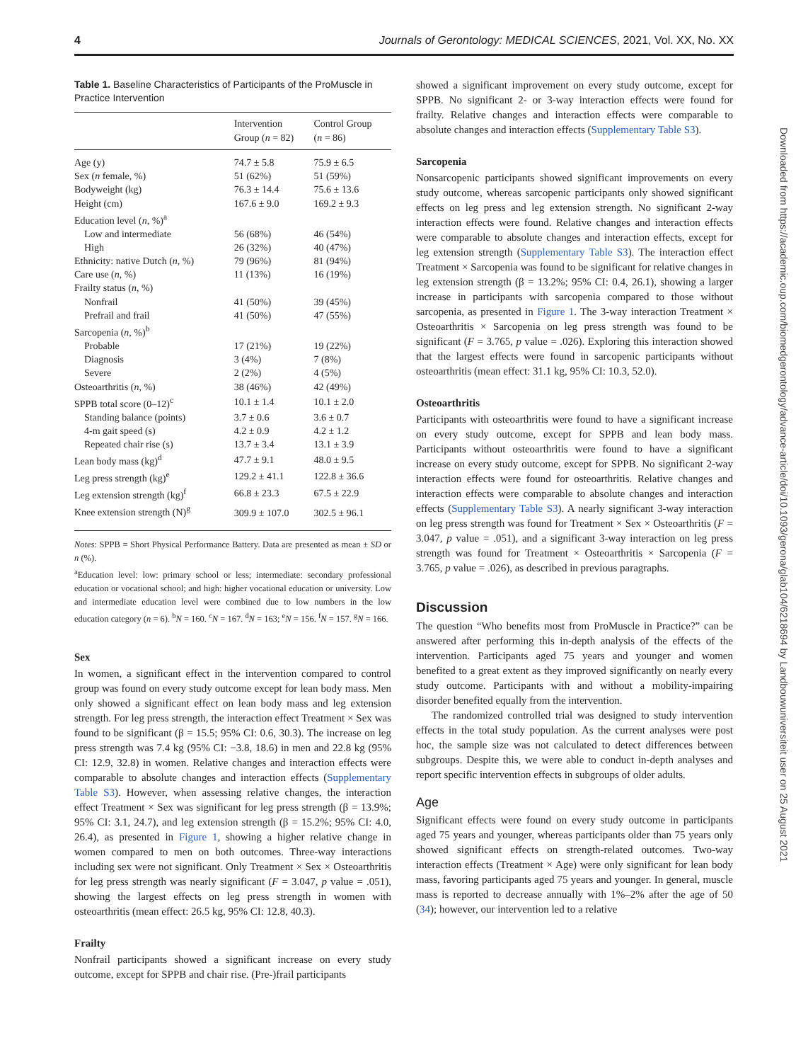4 Journals of Gerontology: MEDICAL SCIENCES, 2021, Vol. XX, No. XX
Table 1. Baseline Characteristics of Participants of the ProMuscle in Practice Intervention
| | Intervention Group ( n = 82) | Control Group ( n = 86) |
| --- | --- | --- |
| Age (y) | 74.7 ± 5.8 | 75.9 ± 6.5 |
| Sex ( n female, %) | 51 (62%) | 51 (59%) |
| Bodyweight (kg) | 76.3 ± 14.4 | 75.6 ± 13.6 |
| Height (cm) | 167.6 ± 9.0 | 169.2 ± 9.3 |
| Education level ( n , %)<sup>a</sup> | | |
| Low and intermediate | 56 (68%) | 46 (54%) |
| High | 26 (32%) | 40 (47%) |
| Ethnicity: native Dutch ( n , %) | 79 (96%) | 81 (94%) |
| Care use ( n , %) | 11 (13%) | 16 (19%) |
| Frailty status ( n , %) | | |
| Nonfrail | 41 (50%) | 39 (45%) |
| Prefrail and frail | 41 (50%) | 47 (55%) |
| Sarcopenia ( n , %)<sup>b</sup> | | |
| Probable | 17 (21%) | 19 (22%) |
| Diagnosis | 3 (4%) | 7 (8%) |
| Severe | 2 (2%) | 4 (5%) |
| Osteoarthritis ( n , %) | 38 (46%) | 42 (49%) |
| SPPB total score (0–12)<sup>c</sup> | 10.1 ± 1.4 | 10.1 ± 2.0 |
| Standing balance (points) | 3.7 ± 0.6 | 3.6 ± 0.7 |
| 4-m gait speed (s) | 4.2 ± 0.9 | 4.2 ± 1.2 |
| Repeated chair rise (s) | 13.7 ± 3.4 | 13.1 ± 3.9 |
| Lean body mass (kg)<sup>d</sup> | 47.7 ± 9.1 | 48.0 ± 9.5 |
| Leg press strength (kg)<sup>e</sup> | 129.2 ± 41.1 | 122.8 ± 36.6 |
| Leg extension strength (kg)<sup>f</sup> | 66.8 ± 23.3 | 67.5 ± 22.9 |
| Knee extension strength (N)<sup>g</sup> | 309.9 ± 107.0 | 302.5 ± 96.1 |
Notes: SPPB = Short Physical Performance Battery. Data are presented as mean ± SD or n (%).
<sup>a</sup> Education level: low: primary school or less; intermediate: secondary professional education or vocational school; and high: higher vocational education or university. Low and intermediate education level were combined due to low numbers in the low education category (n = 6). <sup>b</sup>N = 160. <sup>c</sup>N = 167. <sup>d</sup>N = 163; <sup>e</sup>N = 156. <sup>f</sup>N = 157. <sup>g</sup>N = 166.
Sex
In women, a significant effect in the intervention compared to control group was found on every study outcome except for lean body mass. Men only showed a significant effect on lean body mass and leg extension strength. For leg press strength, the interaction effect Treatment × Sex was found to be significant (β = 15.5; 95% CI: 0.6, 30.3). The increase on leg press strength was 7.4 kg (95% CI: −3.8, 18.6) in men and 22.8 kg (95% CI: 12.9, 32.8) in women. Relative changes and interaction effects were comparable to absolute changes and interaction effects (Supplementary Table S3). However, when assessing relative changes, the interaction effect Treatment × Sex was significant for leg press strength (β = 13.9%; 95% CI: 3.1, 24.7), and leg extension strength (β = 15.2%; 95% CI: 4.0, 26.4), as presented in Figure 1, showing a higher relative change in women compared to men on both outcomes. Three-way interactions including sex were not significant. Only Treatment × Sex × Osteoarthritis for leg press strength was nearly significant (F = 3.047, p value = .051), showing the largest effects on leg press strength in women with osteoarthritis (mean effect: 26.5 kg, 95% CI: 12.8, 40.3).
Frailty
Nonfrail participants showed a significant increase on every study outcome, except for SPPB and chair rise. (Pre-)frail participants
showed a significant improvement on every study outcome, except for SPPB. No significant 2- or 3-way interaction effects were found for frailty. Relative changes and interaction effects were comparable to absolute changes and interaction effects (Supplementary Table S3).
Sarcopenia
Nonsarcopenic participants showed significant improvements on every study outcome, whereas sarcopenic participants only showed significant effects on leg press and leg extension strength. No significant 2-way interaction effects were found. Relative changes and interaction effects were comparable to absolute changes and interaction effects, except for leg extension strength (Supplementary Table S3). The interaction effect Treatment × Sarcopenia was found to be significant for relative changes in leg extension strength (β = 13.2%; 95% CI: 0.4, 26.1), showing a larger increase in participants with sarcopenia compared to those without sarcopenia, as presented in Figure 1. The 3-way interaction Treatment × Osteoarthritis × Sarcopenia on leg press strength was found to be significant (F = 3.765, p value = .026). Exploring this interaction showed that the largest effects were found in sarcopenic participants without osteoarthritis (mean effect: 31.1 kg, 95% CI: 10.3, 52.0).
Osteoarthritis
Participants with osteoarthritis were found to have a significant increase on every study outcome, except for SPPB and lean body mass. Participants without osteoarthritis were found to have a significant increase on every study outcome, except for SPPB. No significant 2-way interaction effects were found for osteoarthritis. Relative changes and interaction effects were comparable to absolute changes and interaction effects (Supplementary Table S3). A nearly significant 3-way interaction on leg press strength was found for Treatment × Sex × Osteoarthritis (F = 3.047, p value = .051), and a significant 3-way interaction on leg press strength was found for Treatment × Osteoarthritis × Sarcopenia (F = 3.765, p value = .026), as described in previous paragraphs.
Discussion
The question “Who benefits most from ProMuscle in Practice?” can be answered after performing this in-depth analysis of the effects of the intervention. Participants aged 75 years and younger and women benefited to a great extent as they improved significantly on nearly every study outcome. Participants with and without a mobility-impairing disorder benefited equally from the intervention.
The randomized controlled trial was designed to study intervention effects in the total study population. As the current analyses were post hoc, the sample size was not calculated to detect differences between subgroups. Despite this, we were able to conduct in-depth analyses and report specific intervention effects in subgroups of older adults.
Age
Significant effects were found on every study outcome in participants aged 75 years and younger, whereas participants older than 75 years only showed significant effects on strength-related outcomes. Two-way interaction effects (Treatment × Age) were only significant for lean body mass, favoring participants aged 75 years and younger. In general, muscle mass is reported to decrease annually with 1%–2% after the age of 50 (34); however, our intervention led to a relative
Downloaded from https://academic.oup.com/biomedgerontology/advance-article/doi/10.1093/gerona/glab104/6218694 by Landbouwuniversiteit user on 25 August 2021